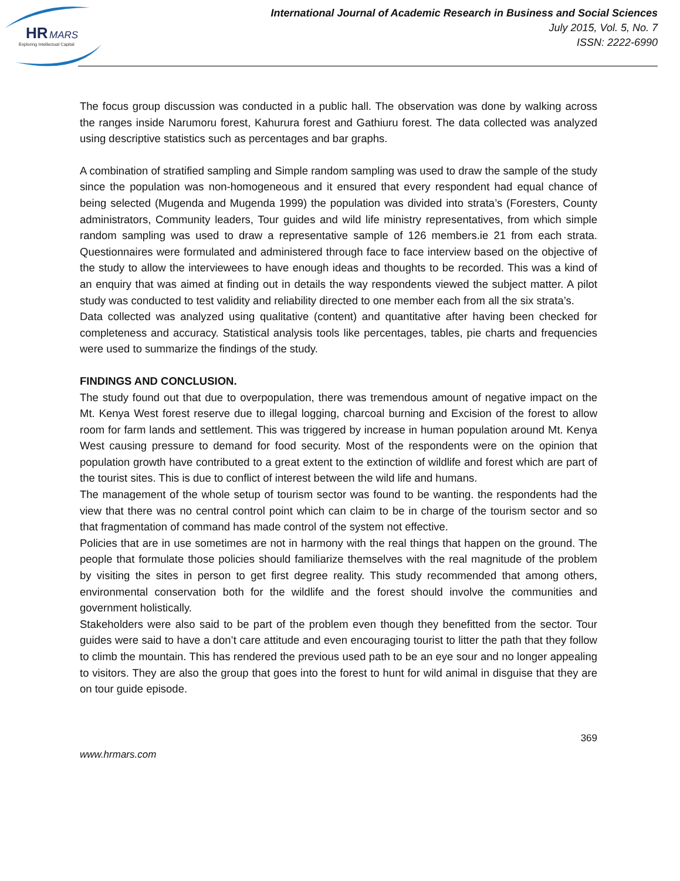HR
MARS
Exploring Intellectual Capital
International Journal of Academic Research in Business and Social Sciences
July 2015, Vol. 5, No. 7
ISSN: 2222-6990
The focus group discussion was conducted in a public hall. The observation was done by walking across the ranges inside Narumoru forest, Kahurura forest and Gathiuru forest. The data collected was analyzed using descriptive statistics such as percentages and bar graphs.
A combination of stratified sampling and Simple random sampling was used to draw the sample of the study since the population was non-homogeneous and it ensured that every respondent had equal chance of being selected (Mugenda and Mugenda 1999) the population was divided into strata’s (Foresters, County administrators, Community leaders, Tour guides and wild life ministry representatives, from which simple random sampling was used to draw a representative sample of 126 members.ie 21 from each strata. Questionnaires were formulated and administered through face to face interview based on the objective of the study to allow the interviewees to have enough ideas and thoughts to be recorded. This was a kind of an enquiry that was aimed at finding out in details the way respondents viewed the subject matter. A pilot study was conducted to test validity and reliability directed to one member each from all the six strata’s.
Data collected was analyzed using qualitative (content) and quantitative after having been checked for completeness and accuracy. Statistical analysis tools like percentages, tables, pie charts and frequencies were used to summarize the findings of the study.
FINDINGS AND CONCLUSION.
The study found out that due to overpopulation, there was tremendous amount of negative impact on the Mt. Kenya West forest reserve due to illegal logging, charcoal burning and Excision of the forest to allow room for farm lands and settlement. This was triggered by increase in human population around Mt. Kenya West causing pressure to demand for food security. Most of the respondents were on the opinion that population growth have contributed to a great extent to the extinction of wildlife and forest which are part of the tourist sites. This is due to conflict of interest between the wild life and humans.
The management of the whole setup of tourism sector was found to be wanting. the respondents had the view that there was no central control point which can claim to be in charge of the tourism sector and so that fragmentation of command has made control of the system not effective.
Policies that are in use sometimes are not in harmony with the real things that happen on the ground. The people that formulate those policies should familiarize themselves with the real magnitude of the problem by visiting the sites in person to get first degree reality. This study recommended that among others, environmental conservation both for the wildlife and the forest should involve the communities and government holistically.
Stakeholders were also said to be part of the problem even though they benefitted from the sector. Tour guides were said to have a don’t care attitude and even encouraging tourist to litter the path that they follow to climb the mountain. This has rendered the previous used path to be an eye sour and no longer appealing to visitors. They are also the group that goes into the forest to hunt for wild animal in disguise that they are on tour guide episode.
369
www.hrmars.com